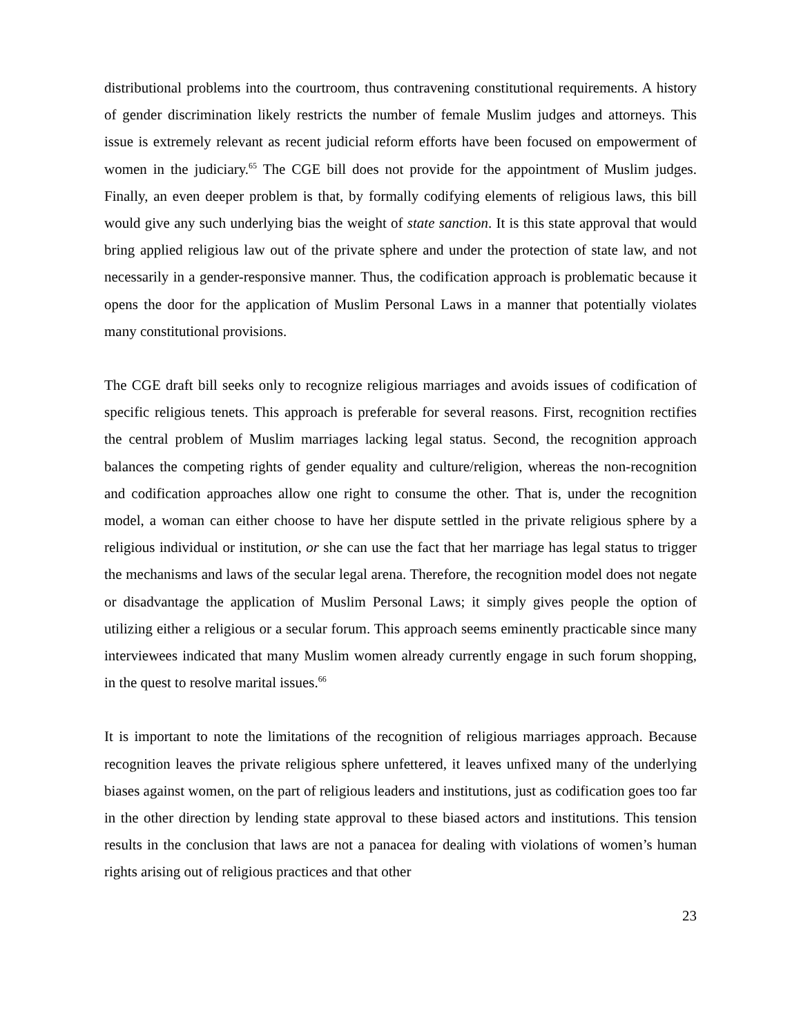distributional problems into the courtroom, thus contravening constitutional requirements. A history of gender discrimination likely restricts the number of female Muslim judges and attorneys. This issue is extremely relevant as recent judicial reform efforts have been focused on empowerment of women in the judiciary.<sup>65</sup> The CGE bill does not provide for the appointment of Muslim judges. Finally, an even deeper problem is that, by formally codifying elements of religious laws, this bill would give any such underlying bias the weight of state sanction. It is this state approval that would bring applied religious law out of the private sphere and under the protection of state law, and not necessarily in a gender-responsive manner. Thus, the codification approach is problematic because it opens the door for the application of Muslim Personal Laws in a manner that potentially violates many constitutional provisions.
The CGE draft bill seeks only to recognize religious marriages and avoids issues of codification of specific religious tenets. This approach is preferable for several reasons. First, recognition rectifies the central problem of Muslim marriages lacking legal status. Second, the recognition approach balances the competing rights of gender equality and culture/religion, whereas the non-recognition and codification approaches allow one right to consume the other. That is, under the recognition model, a woman can either choose to have her dispute settled in the private religious sphere by a religious individual or institution, or she can use the fact that her marriage has legal status to trigger the mechanisms and laws of the secular legal arena. Therefore, the recognition model does not negate or disadvantage the application of Muslim Personal Laws; it simply gives people the option of utilizing either a religious or a secular forum. This approach seems eminently practicable since many interviewees indicated that many Muslim women already currently engage in such forum shopping, in the quest to resolve marital issues.<sup>66</sup>
It is important to note the limitations of the recognition of religious marriages approach. Because recognition leaves the private religious sphere unfettered, it leaves unfixed many of the underlying biases against women, on the part of religious leaders and institutions, just as codification goes too far in the other direction by lending state approval to these biased actors and institutions. This tension results in the conclusion that laws are not a panacea for dealing with violations of women’s human rights arising out of religious practices and that other
23